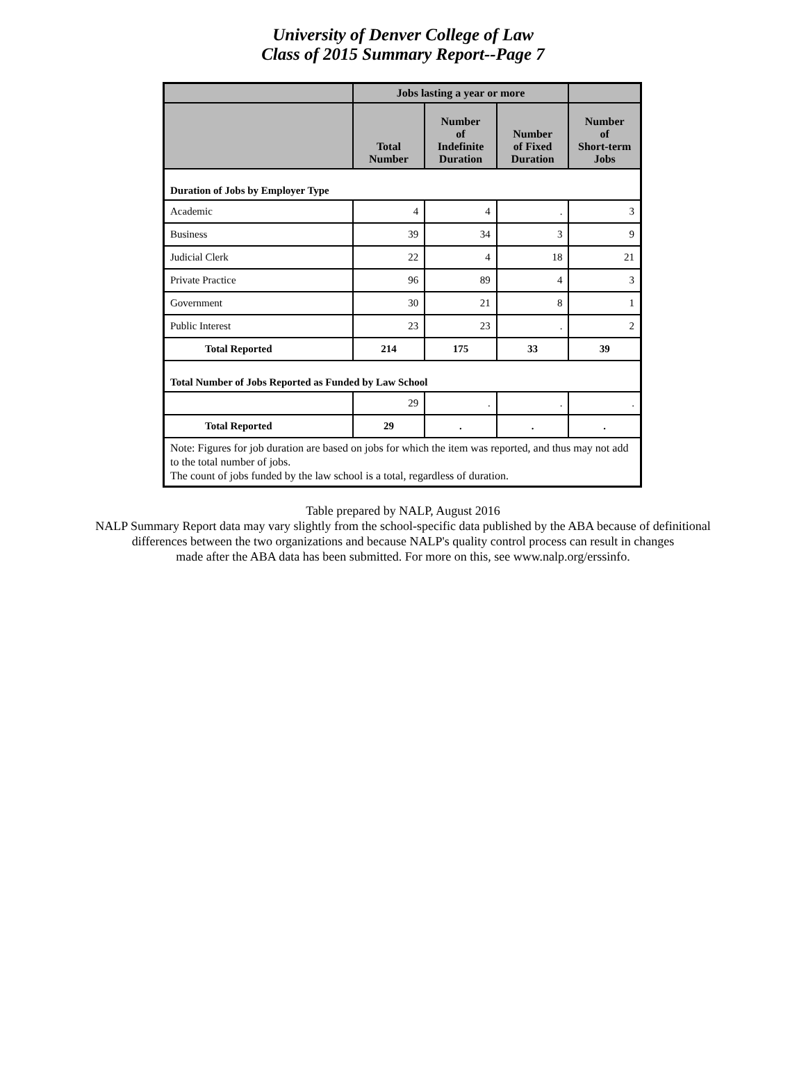University of Denver College of Law
Class of 2015 Summary Report--Page 7
| | Jobs lasting a year or more | | | |
| --- | --- | --- | --- | --- |
| | Total Number | Number of Indefinite Duration | Number of Fixed Duration | Number of Short-term Jobs |
| Duration of Jobs by Employer Type | | | | |
| Academic | 4 | 4 | . | 3 |
| Business | 39 | 34 | 3 | 9 |
| Judicial Clerk | 22 | 4 | 18 | 21 |
| Private Practice | 96 | 89 | 4 | 3 |
| Government | 30 | 21 | 8 | 1 |
| Public Interest | 23 | 23 | . | 2 |
| Total Reported | 214 | 175 | 33 | 39 |
| Total Number of Jobs Reported as Funded by Law School | | | | |
| | 29 | . | . | . |
| Total Reported | 29 | . | . | . |
| Note: Figures for job duration are based on jobs for which the item was reported, and thus may not add to the total number of jobs. The count of jobs funded by the law school is a total, regardless of duration. | | | | |
Table prepared by NALP, August 2016
NALP Summary Report data may vary slightly from the school-specific data published by the ABA because of definitional
differences between the two organizations and because NALP's quality control process can result in changes
made after the ABA data has been submitted. For more on this, see www.nalp.org/erssinfo.